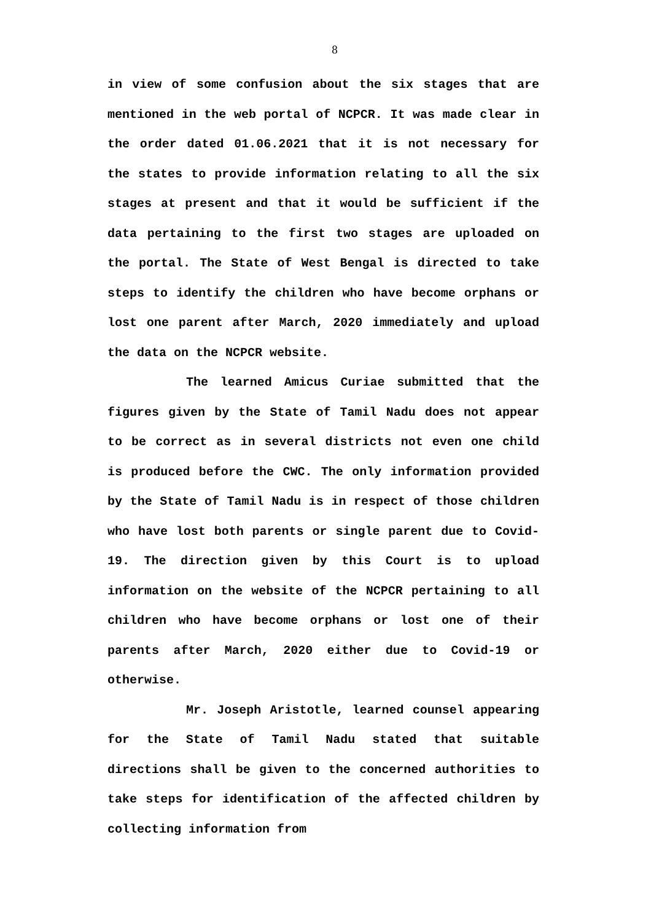8
in view of some confusion about the six stages that are mentioned in the web portal of NCPCR. It was made clear in the order dated 01.06.2021 that it is not necessary for the states to provide information relating to all the six stages at present and that it would be sufficient if the data pertaining to the first two stages are uploaded on the portal. The State of West Bengal is directed to take steps to identify the children who have become orphans or lost one parent after March, 2020 immediately and upload the data on the NCPCR website.
The learned Amicus Curiae submitted that the figures given by the State of Tamil Nadu does not appear to be correct as in several districts not even one child is produced before the CWC. The only information provided by the State of Tamil Nadu is in respect of those children who have lost both parents or single parent due to Covid-19. The direction given by this Court is to upload information on the website of the NCPCR pertaining to all children who have become orphans or lost one of their parents after March, 2020 either due to Covid-19 or otherwise.
Mr. Joseph Aristotle, learned counsel appearing for the State of Tamil Nadu stated that suitable directions shall be given to the concerned authorities to take steps for identification of the affected children by collecting information from